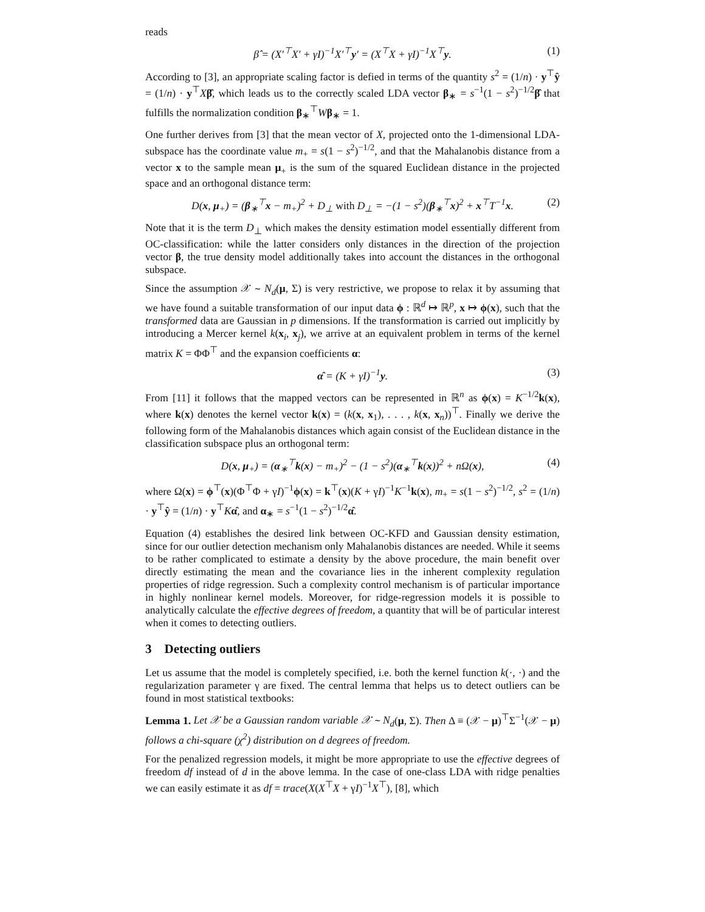reads
β̂ = (X′<sup>⊤</sup>X′ + γI)<sup>−1</sup>X′<sup>⊤</sup>y′ = (X<sup>⊤</sup>X + γI)<sup>−1</sup>X<sup>⊤</sup>y. (1)
According to [3], an appropriate scaling factor is defied in terms of the quantity s<sup>2</sup> = (1/n) · y<sup>⊤</sup>ŷ = (1/n) · y<sup>⊤</sup>Xβ̂, which leads us to the correctly scaled LDA vector β<sub>∗</sub> = s<sup>−1</sup>(1 − s<sup>2</sup>)<sup>−1/2</sup>β̂ that fulfills the normalization condition β<sub>∗</sub><sup>⊤</sup>Wβ<sub>∗</sub> = 1.
One further derives from [3] that the mean vector of X, projected onto the 1-dimensional LDA-subspace has the coordinate value m<sub>+</sub> = s(1 − s<sup>2</sup>)<sup>−1/2</sup>, and that the Mahalanobis distance from a vector x to the sample mean μ<sub>+</sub> is the sum of the squared Euclidean distance in the projected space and an orthogonal distance term:
D(x, μ<sub>+</sub>) = (β<sub>∗</sub><sup>⊤</sup>x − m<sub>+</sub>)<sup>2</sup> + D<sub>⊥</sub> with D<sub>⊥</sub> = −(1 − s<sup>2</sup>)(β<sub>∗</sub><sup>⊤</sup>x)<sup>2</sup> + x<sup>⊤</sup>T<sup>−1</sup>x. (2)
Note that it is the term D<sub>⊥</sub> which makes the density estimation model essentially different from OC-classification: while the latter considers only distances in the direction of the projection vector β, the true density model additionally takes into account the distances in the orthogonal subspace.
Since the assumption 𝒳 ∼ N<sub>d</sub>(μ, Σ) is very restrictive, we propose to relax it by assuming that we have found a suitable transformation of our input data ϕ : ℝ<sup>d</sup> ↦ ℝ<sup>p</sup>, x ↦ ϕ(x), such that the transformed data are Gaussian in p dimensions. If the transformation is carried out implicitly by introducing a Mercer kernel k(x<sub>i</sub>, x<sub>j</sub>), we arrive at an equivalent problem in terms of the kernel matrix K = ΦΦ<sup>⊤</sup> and the expansion coefficients α:
α̂ = (K + γI)<sup>−1</sup>y. (3)
From [11] it follows that the mapped vectors can be represented in ℝ<sup>n</sup> as ϕ(x) = K<sup>−1/2</sup>k(x), where k(x) denotes the kernel vector k(x) = (k(x, x<sub>1</sub>), . . . , k(x, x<sub>n</sub>))<sup>⊤</sup>. Finally we derive the following form of the Mahalanobis distances which again consist of the Euclidean distance in the classification subspace plus an orthogonal term:
D(x, μ<sub>+</sub>) = (α<sub>∗</sub><sup>⊤</sup>k(x) − m<sub>+</sub>)<sup>2</sup> − (1 − s<sup>2</sup>)(α<sub>∗</sub><sup>⊤</sup>k(x))<sup>2</sup> + nΩ(x), (4)
where Ω(x) = ϕ<sup>⊤</sup>(x)(Φ<sup>⊤</sup>Φ + γI)<sup>−1</sup>ϕ(x) = k<sup>⊤</sup>(x)(K + γI)<sup>−1</sup>K<sup>−1</sup>k(x), m<sub>+</sub> = s(1 − s<sup>2</sup>)<sup>−1/2</sup>, s<sup>2</sup> = (1/n) · y<sup>⊤</sup>ŷ = (1/n) · y<sup>⊤</sup>Kα̂, and α<sub>∗</sub> = s<sup>−1</sup>(1 − s<sup>2</sup>)<sup>−1/2</sup>α̂.
Equation (4) establishes the desired link between OC-KFD and Gaussian density estimation, since for our outlier detection mechanism only Mahalanobis distances are needed. While it seems to be rather complicated to estimate a density by the above procedure, the main benefit over directly estimating the mean and the covariance lies in the inherent complexity regulation properties of ridge regression. Such a complexity control mechanism is of particular importance in highly nonlinear kernel models. Moreover, for ridge-regression models it is possible to analytically calculate the effective degrees of freedom, a quantity that will be of particular interest when it comes to detecting outliers.
3 Detecting outliers
Let us assume that the model is completely specified, i.e. both the kernel function k(·, ·) and the regularization parameter γ are fixed. The central lemma that helps us to detect outliers can be found in most statistical textbooks:
Lemma 1. Let 𝒳 be a Gaussian random variable 𝒳 ∼ N<sub>d</sub>(μ, Σ). Then Δ ≡ (𝒳 − μ)<sup>⊤</sup>Σ<sup>−1</sup>(𝒳 − μ) follows a chi-square (χ<sup>2</sup>) distribution on d degrees of freedom.
For the penalized regression models, it might be more appropriate to use the effective degrees of freedom df instead of d in the above lemma. In the case of one-class LDA with ridge penalties we can easily estimate it as df = trace(X(X<sup>⊤</sup>X + γI)<sup>−1</sup>X<sup>⊤</sup>), [8], which